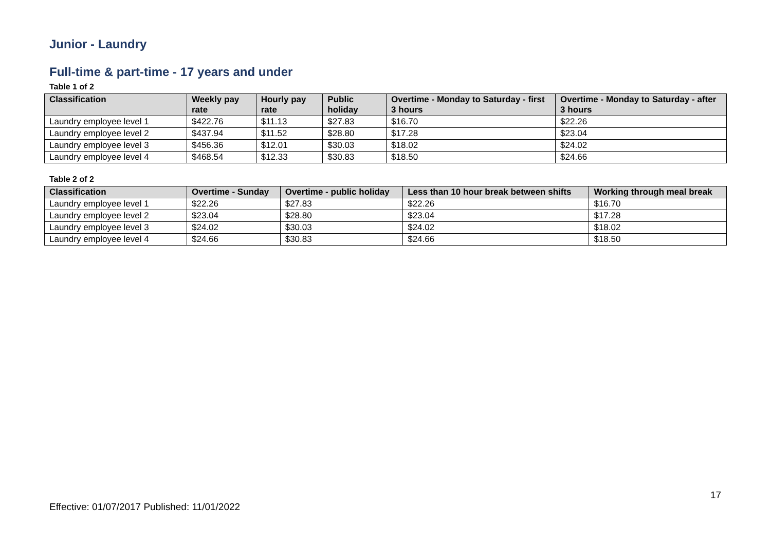Junior - Laundry
Full-time & part-time - 17 years and under
Table 1 of 2
| Classification | Weekly pay rate | Hourly pay rate | Public holiday | Overtime - Monday to Saturday - first 3 hours | Overtime - Monday to Saturday - after 3 hours |
| --- | --- | --- | --- | --- | --- |
| Laundry employee level 1 | $422.76 | $11.13 | $27.83 | $16.70 | $22.26 |
| Laundry employee level 2 | $437.94 | $11.52 | $28.80 | $17.28 | $23.04 |
| Laundry employee level 3 | $456.36 | $12.01 | $30.03 | $18.02 | $24.02 |
| Laundry employee level 4 | $468.54 | $12.33 | $30.83 | $18.50 | $24.66 |
Table 2 of 2
| Classification | Overtime - Sunday | Overtime - public holiday | Less than 10 hour break between shifts | Working through meal break |
| --- | --- | --- | --- | --- |
| Laundry employee level 1 | $22.26 | $27.83 | $22.26 | $16.70 |
| Laundry employee level 2 | $23.04 | $28.80 | $23.04 | $17.28 |
| Laundry employee level 3 | $24.02 | $30.03 | $24.02 | $18.02 |
| Laundry employee level 4 | $24.66 | $30.83 | $24.66 | $18.50 |
17
Effective: 01/07/2017 Published: 11/01/2022